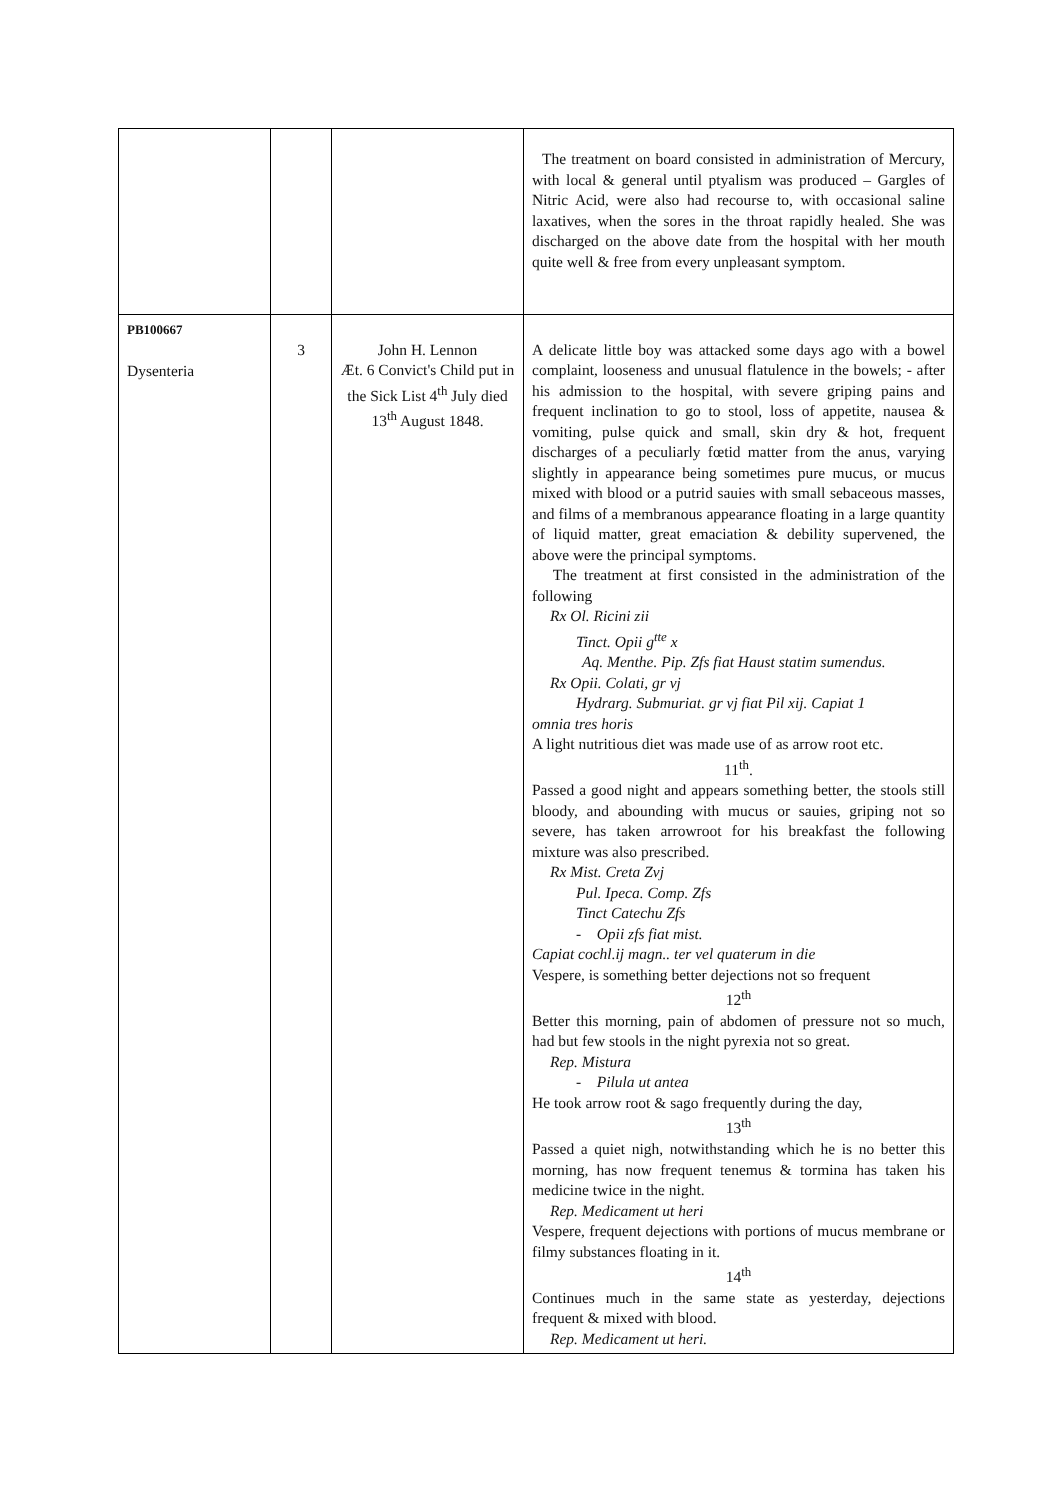| | | | The treatment on board consisted in administration of Mercury, with local & general until ptyalism was produced – Gargles of Nitric Acid, were also had recourse to, with occasional saline laxatives, when the sores in the throat rapidly healed. She was discharged on the above date from the hospital with her mouth quite well & free from every unpleasant symptom. |
| PB100667 Dysenteria | 3 | John H. Lennon Æt. 6 Convict's Child put in the Sick List 4<sup>th</sup> July died 13<sup>th</sup> August 1848. | A delicate little boy was attacked some days ago with a bowel complaint, looseness and unusual flatulence in the bowels; - after his admission to the hospital, with severe griping pains and frequent inclination to go to stool, loss of appetite, nausea & vomiting, pulse quick and small, skin dry & hot, frequent discharges of a peculiarly fœtid matter from the anus, varying slightly in appearance being sometimes pure mucus, or mucus mixed with blood or a putrid sauies with small sebaceous masses, and films of a membranous appearance floating in a large quantity of liquid matter, great emaciation & debility supervened, the above were the principal symptoms. The treatment at first consisted in the administration of the following Rx Ol. Ricini zii Tinct. Opii g<sup>tte</sup> x Aq. Menthe. Pip. Zfs fiat Haust statim sumendus. Rx Opii. Colati, gr vj Hydrarg. Submuriat. gr vj fiat Pil xij. Capiat 1 omnia tres horis A light nutritious diet was made use of as arrow root etc. 11<sup>th</sup>. Passed a good night and appears something better, the stools still bloody, and abounding with mucus or sauies, griping not so severe, has taken arrowroot for his breakfast the following mixture was also prescribed. Rx Mist. Creta Zvj Pul. Ipeca. Comp. Zfs Tinct Catechu Zfs - Opii zfs fiat mist. Capiat cochl.ij magn.. ter vel quaterum in die Vespere, is something better dejections not so frequent 12<sup>th</sup> Better this morning, pain of abdomen of pressure not so much, had but few stools in the night pyrexia not so great. Rep. Mistura - Pilula ut antea He took arrow root & sago frequently during the day, 13<sup>th</sup> Passed a quiet nigh, notwithstanding which he is no better this morning, has now frequent tenemus & tormina has taken his medicine twice in the night. Rep. Medicament ut heri Vespere, frequent dejections with portions of mucus membrane or filmy substances floating in it. 14<sup>th</sup> Continues much in the same state as yesterday, dejections frequent & mixed with blood. Rep. Medicament ut heri. |